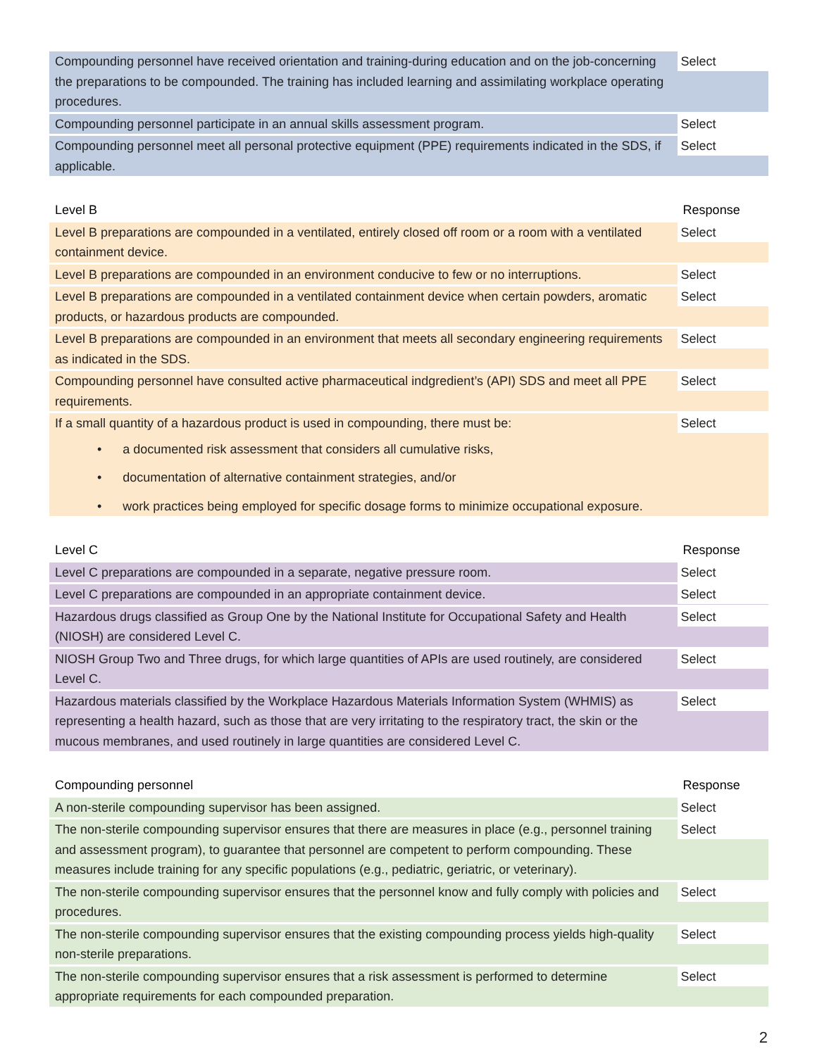| Compounding personnel have received orientation and training-during education and on the job-concerning the preparations to be compounded. The training has included learning and assimilating workplace operating procedures. | Select |
| Compounding personnel participate in an annual skills assessment program. | Select |
| Compounding personnel meet all personal protective equipment (PPE) requirements indicated in the SDS, if applicable. | Select |
| Level B | Response |
| --- | --- |
| Level B preparations are compounded in a ventilated, entirely closed off room or a room with a ventilated containment device. | Select |
| Level B preparations are compounded in an environment conducive to few or no interruptions. | Select |
| Level B preparations are compounded in a ventilated containment device when certain powders, aromatic products, or hazardous products are compounded. | Select |
| Level B preparations are compounded in an environment that meets all secondary engineering requirements as indicated in the SDS. | Select |
| Compounding personnel have consulted active pharmaceutical indgredient’s (API) SDS and meet all PPE requirements. | Select |
| If a small quantity of a hazardous product is used in compounding, there must be: • a documented risk assessment that considers all cumulative risks, • documentation of alternative containment strategies, and/or • work practices being employed for specific dosage forms to minimize occupational exposure. | Select |
| Level C | Response |
| --- | --- |
| Level C preparations are compounded in a separate, negative pressure room. | Select |
| Level C preparations are compounded in an appropriate containment device. | Select |
| Hazardous drugs classified as Group One by the National Institute for Occupational Safety and Health (NIOSH) are considered Level C. | Select |
| NIOSH Group Two and Three drugs, for which large quantities of APIs are used routinely, are considered Level C. | Select |
| Hazardous materials classified by the Workplace Hazardous Materials Information System (WHMIS) as representing a health hazard, such as those that are very irritating to the respiratory tract, the skin or the mucous membranes, and used routinely in large quantities are considered Level C. | Select |
| Compounding personnel | Response |
| --- | --- |
| A non-sterile compounding supervisor has been assigned. | Select |
| The non-sterile compounding supervisor ensures that there are measures in place (e.g., personnel training and assessment program), to guarantee that personnel are competent to perform compounding. These measures include training for any specific populations (e.g., pediatric, geriatric, or veterinary). | Select |
| The non-sterile compounding supervisor ensures that the personnel know and fully comply with policies and procedures. | Select |
| The non-sterile compounding supervisor ensures that the existing compounding process yields high-quality non-sterile preparations. | Select |
| The non-sterile compounding supervisor ensures that a risk assessment is performed to determine appropriate requirements for each compounded preparation. | Select |
2